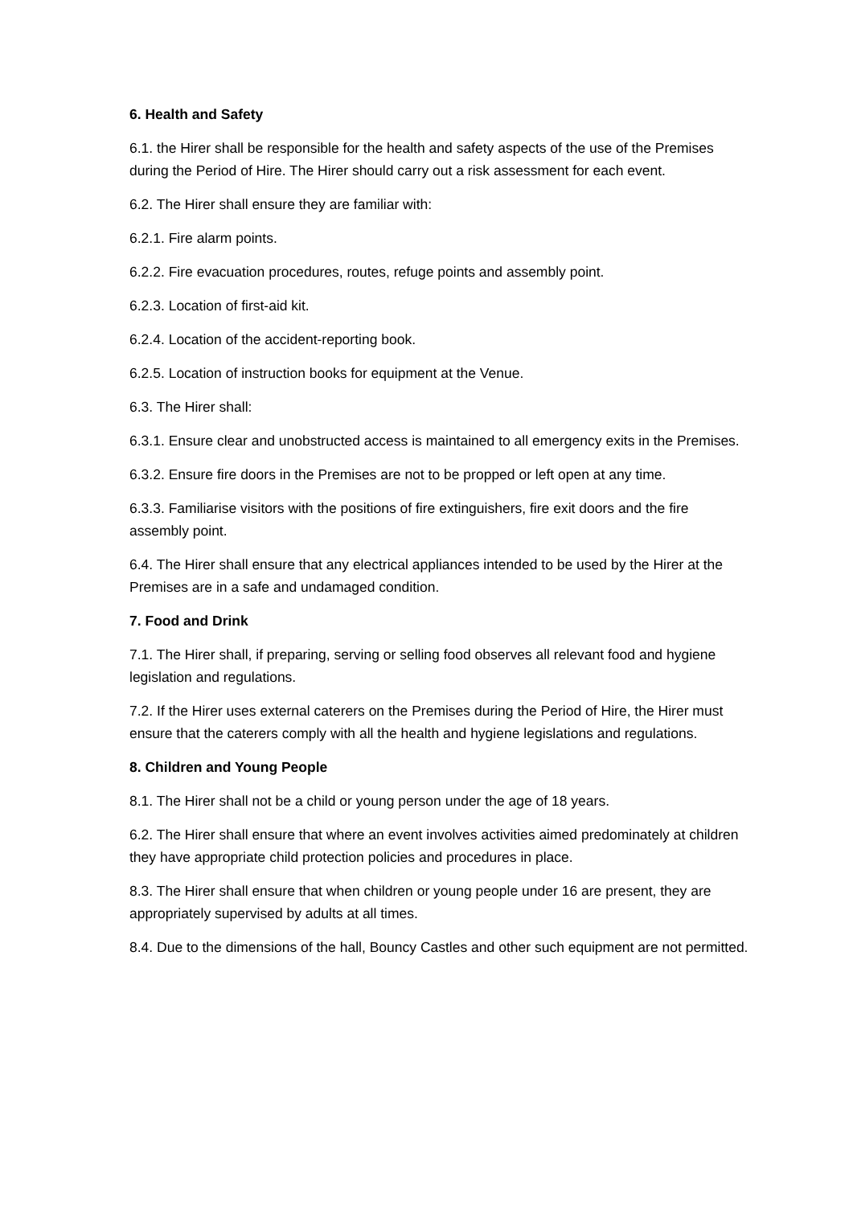6. Health and Safety
6.1. the Hirer shall be responsible for the health and safety aspects of the use of the Premises during the Period of Hire. The Hirer should carry out a risk assessment for each event.
6.2. The Hirer shall ensure they are familiar with:
6.2.1. Fire alarm points.
6.2.2. Fire evacuation procedures, routes, refuge points and assembly point.
6.2.3. Location of first-aid kit.
6.2.4. Location of the accident-reporting book.
6.2.5. Location of instruction books for equipment at the Venue.
6.3. The Hirer shall:
6.3.1. Ensure clear and unobstructed access is maintained to all emergency exits in the Premises.
6.3.2. Ensure fire doors in the Premises are not to be propped or left open at any time.
6.3.3. Familiarise visitors with the positions of fire extinguishers, fire exit doors and the fire assembly point.
6.4. The Hirer shall ensure that any electrical appliances intended to be used by the Hirer at the Premises are in a safe and undamaged condition.
7. Food and Drink
7.1. The Hirer shall, if preparing, serving or selling food observes all relevant food and hygiene legislation and regulations.
7.2. If the Hirer uses external caterers on the Premises during the Period of Hire, the Hirer must ensure that the caterers comply with all the health and hygiene legislations and regulations.
8. Children and Young People
8.1. The Hirer shall not be a child or young person under the age of 18 years.
6.2. The Hirer shall ensure that where an event involves activities aimed predominately at children they have appropriate child protection policies and procedures in place.
8.3. The Hirer shall ensure that when children or young people under 16 are present, they are appropriately supervised by adults at all times.
8.4. Due to the dimensions of the hall, Bouncy Castles and other such equipment are not permitted.